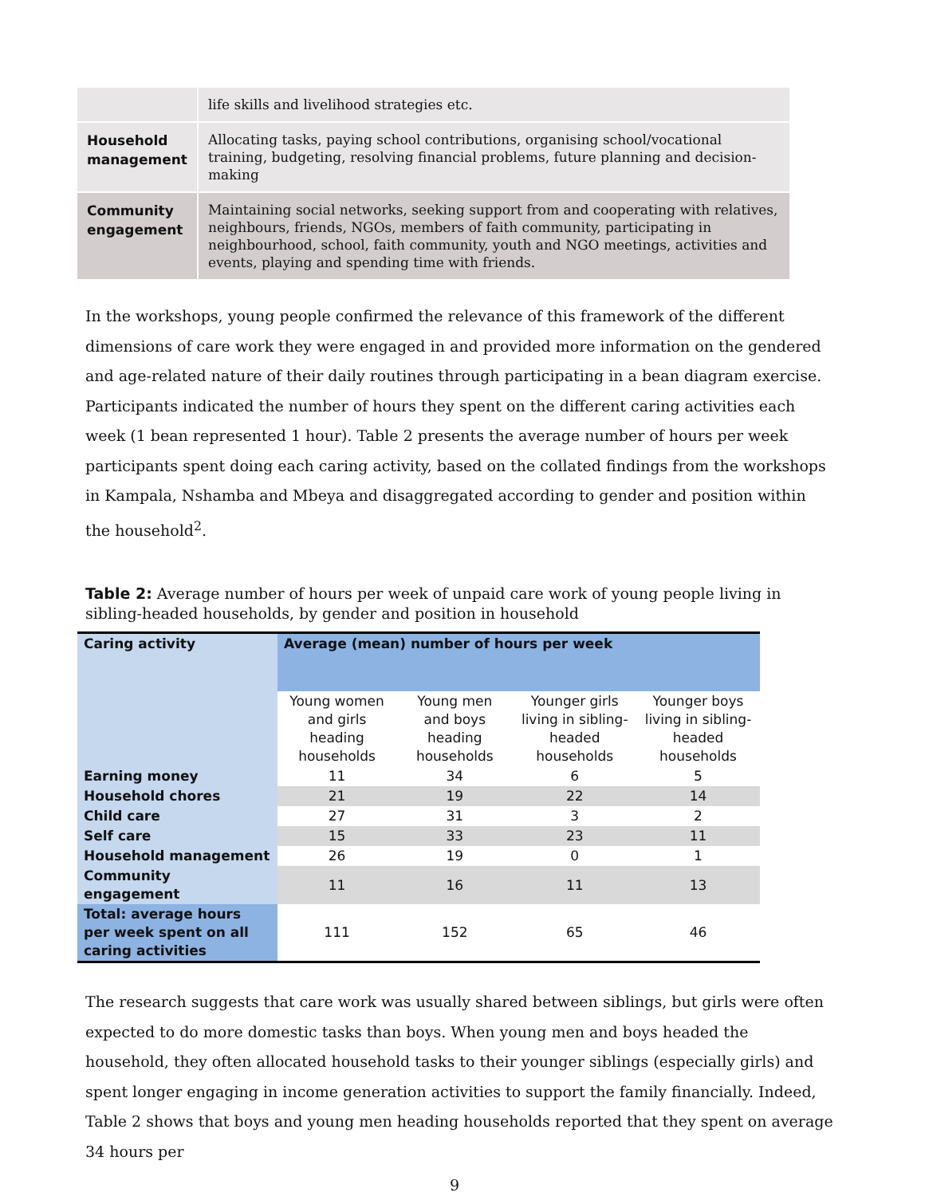| | life skills and livelihood strategies etc. |
| Household management | Allocating tasks, paying school contributions, organising school/vocational training, budgeting, resolving financial problems, future planning and decision-making |
| Community engagement | Maintaining social networks, seeking support from and cooperating with relatives, neighbours, friends, NGOs, members of faith community, participating in neighbourhood, school, faith community, youth and NGO meetings, activities and events, playing and spending time with friends. |
In the workshops, young people confirmed the relevance of this framework of the different dimensions of care work they were engaged in and provided more information on the gendered and age-related nature of their daily routines through participating in a bean diagram exercise. Participants indicated the number of hours they spent on the different caring activities each week (1 bean represented 1 hour). Table 2 presents the average number of hours per week participants spent doing each caring activity, based on the collated findings from the workshops in Kampala, Nshamba and Mbeya and disaggregated according to gender and position within the household<sup>2</sup>.
Table 2: Average number of hours per week of unpaid care work of young people living in sibling-headed households, by gender and position in household
| Caring activity | Average (mean) number of hours per week | | | |
| --- | --- | --- | --- | --- |
| | Young women and girls heading households | Young men and boys heading households | Younger girls living in sibling-headed households | Younger boys living in sibling-headed households |
| Earning money | 11 | 34 | 6 | 5 |
| Household chores | 21 | 19 | 22 | 14 |
| Child care | 27 | 31 | 3 | 2 |
| Self care | 15 | 33 | 23 | 11 |
| Household management | 26 | 19 | 0 | 1 |
| Community engagement | 11 | 16 | 11 | 13 |
| Total: average hours per week spent on all caring activities | 111 | 152 | 65 | 46 |
The research suggests that care work was usually shared between siblings, but girls were often expected to do more domestic tasks than boys. When young men and boys headed the household, they often allocated household tasks to their younger siblings (especially girls) and spent longer engaging in income generation activities to support the family financially. Indeed, Table 2 shows that boys and young men heading households reported that they spent on average 34 hours per
9